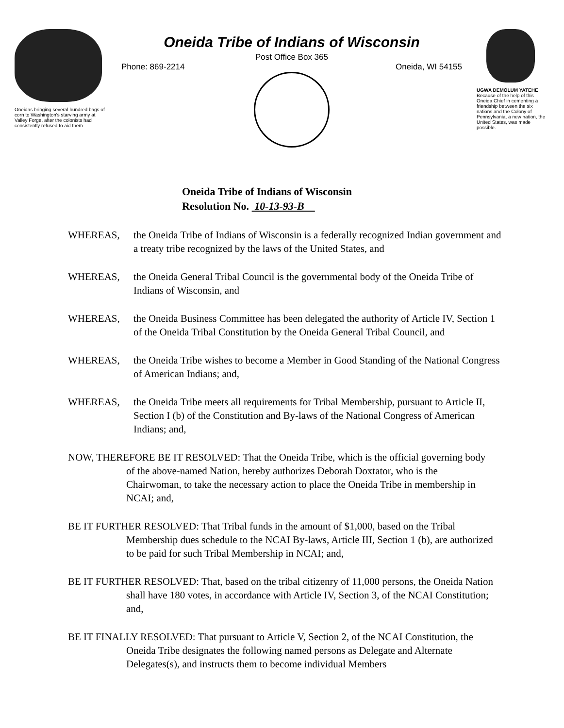Oneidas bringing several hundred bags of corn to Washington's starving army at Valley Forge, after the colonists had consistently refused to aid them
Oneida Tribe of Indians of Wisconsin
Post Office Box 365
Phone: 869-2214 Oneida, WI 54155
UGWA DEMOLUM YATEHE Because of the help of this Oneida Chief in cementing a friendship between the six nations and the Colony of Pennsylvania, a new nation, the United States, was made possible.
Oneida Tribe of Indians of Wisconsin
Resolution No. 10-13-93-B
WHEREAS, the Oneida Tribe of Indians of Wisconsin is a federally recognized Indian government and a treaty tribe recognized by the laws of the United States, and
WHEREAS, the Oneida General Tribal Council is the governmental body of the Oneida Tribe of Indians of Wisconsin, and
WHEREAS, the Oneida Business Committee has been delegated the authority of Article IV, Section 1 of the Oneida Tribal Constitution by the Oneida General Tribal Council, and
WHEREAS, the Oneida Tribe wishes to become a Member in Good Standing of the National Congress of American Indians; and,
WHEREAS, the Oneida Tribe meets all requirements for Tribal Membership, pursuant to Article II, Section I (b) of the Constitution and By-laws of the National Congress of American Indians; and,
NOW, THEREFORE BE IT RESOLVED: That the Oneida Tribe, which is the official governing body of the above-named Nation, hereby authorizes Deborah Doxtator, who is the Chairwoman, to take the necessary action to place the Oneida Tribe in membership in NCAI; and,
BE IT FURTHER RESOLVED: That Tribal funds in the amount of $1,000, based on the Tribal Membership dues schedule to the NCAI By-laws, Article III, Section 1 (b), are authorized to be paid for such Tribal Membership in NCAI; and,
BE IT FURTHER RESOLVED: That, based on the tribal citizenry of 11,000 persons, the Oneida Nation shall have 180 votes, in accordance with Article IV, Section 3, of the NCAI Constitution; and,
BE IT FINALLY RESOLVED: That pursuant to Article V, Section 2, of the NCAI Constitution, the Oneida Tribe designates the following named persons as Delegate and Alternate Delegates(s), and instructs them to become individual Members